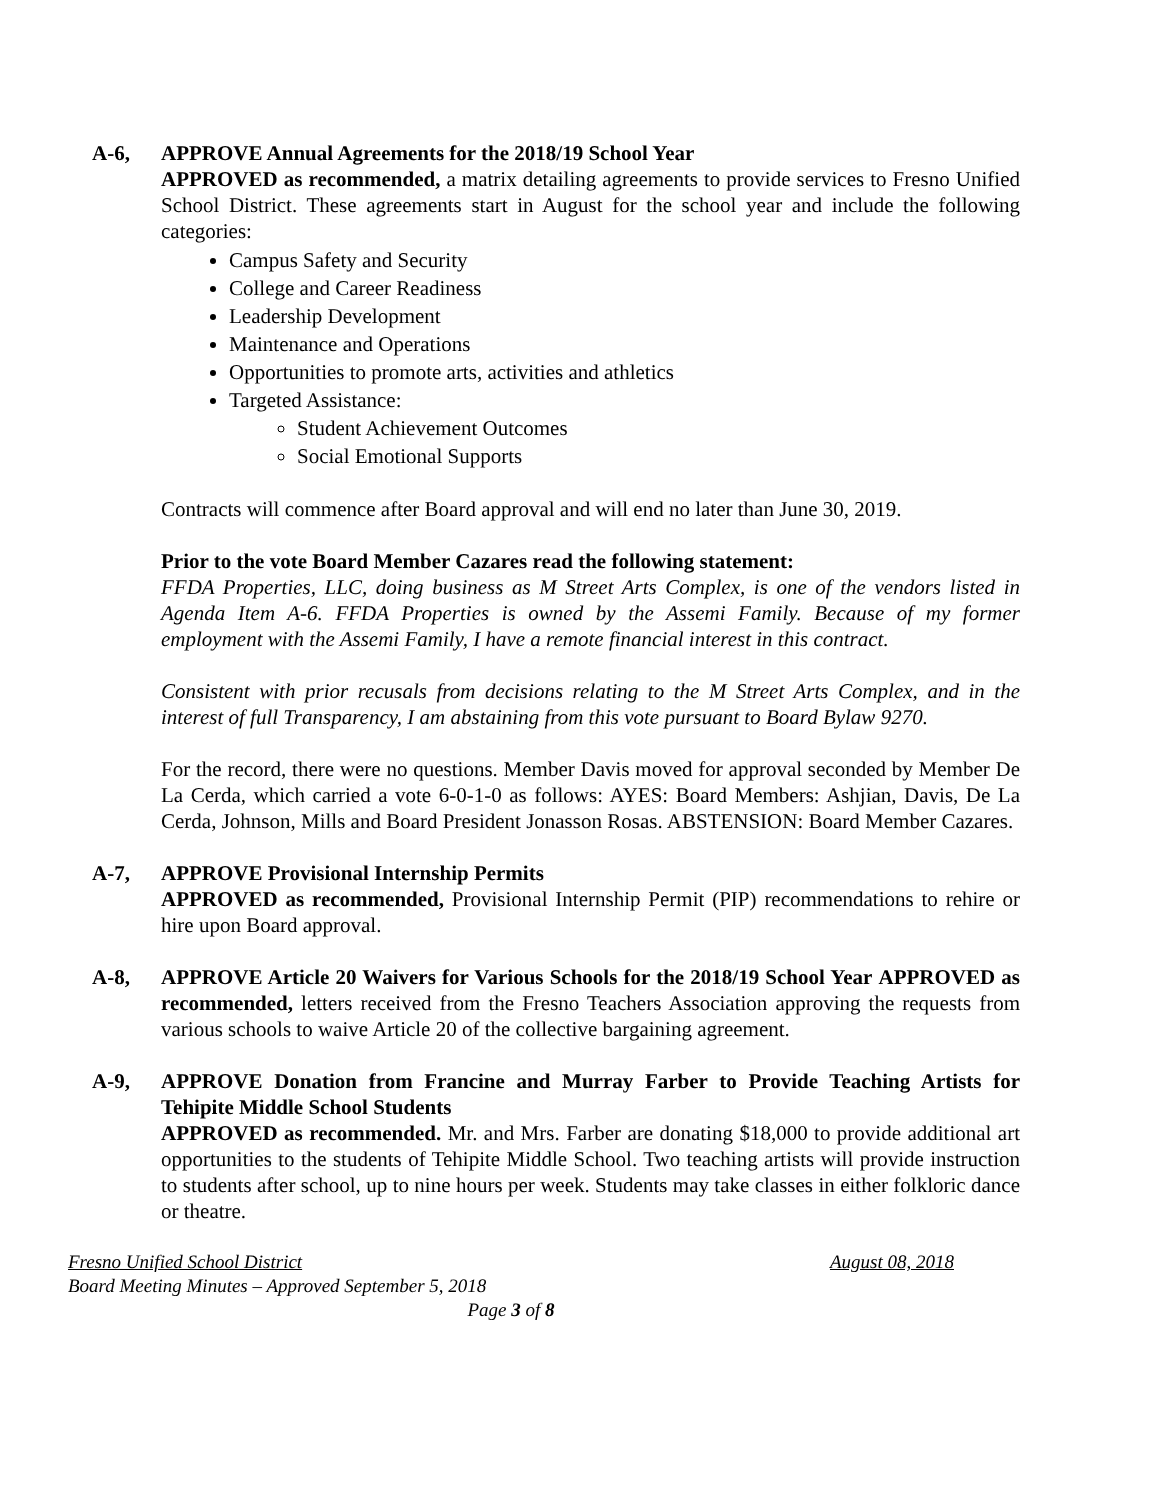A-6, APPROVE Annual Agreements for the 2018/19 School Year
APPROVED as recommended, a matrix detailing agreements to provide services to Fresno Unified School District. These agreements start in August for the school year and include the following categories:
Campus Safety and Security
College and Career Readiness
Leadership Development
Maintenance and Operations
Opportunities to promote arts, activities and athletics
Targeted Assistance:
Student Achievement Outcomes
Social Emotional Supports
Contracts will commence after Board approval and will end no later than June 30, 2019.
Prior to the vote Board Member Cazares read the following statement:
FFDA Properties, LLC, doing business as M Street Arts Complex, is one of the vendors listed in Agenda Item A-6. FFDA Properties is owned by the Assemi Family. Because of my former employment with the Assemi Family, I have a remote financial interest in this contract.
Consistent with prior recusals from decisions relating to the M Street Arts Complex, and in the interest of full Transparency, I am abstaining from this vote pursuant to Board Bylaw 9270.
For the record, there were no questions. Member Davis moved for approval seconded by Member De La Cerda, which carried a vote 6-0-1-0 as follows: AYES: Board Members: Ashjian, Davis, De La Cerda, Johnson, Mills and Board President Jonasson Rosas. ABSTENSION: Board Member Cazares.
A-7, APPROVE Provisional Internship Permits
APPROVED as recommended, Provisional Internship Permit (PIP) recommendations to rehire or hire upon Board approval.
A-8, APPROVE Article 20 Waivers for Various Schools for the 2018/19 School Year APPROVED as recommended, letters received from the Fresno Teachers Association approving the requests from various schools to waive Article 20 of the collective bargaining agreement.
A-9, APPROVE Donation from Francine and Murray Farber to Provide Teaching Artists for Tehipite Middle School Students
APPROVED as recommended. Mr. and Mrs. Farber are donating $18,000 to provide additional art opportunities to the students of Tehipite Middle School. Two teaching artists will provide instruction to students after school, up to nine hours per week. Students may take classes in either folkloric dance or theatre.
Fresno Unified School District August 08, 2018
Board Meeting Minutes – Approved September 5, 2018
Page 3 of 8